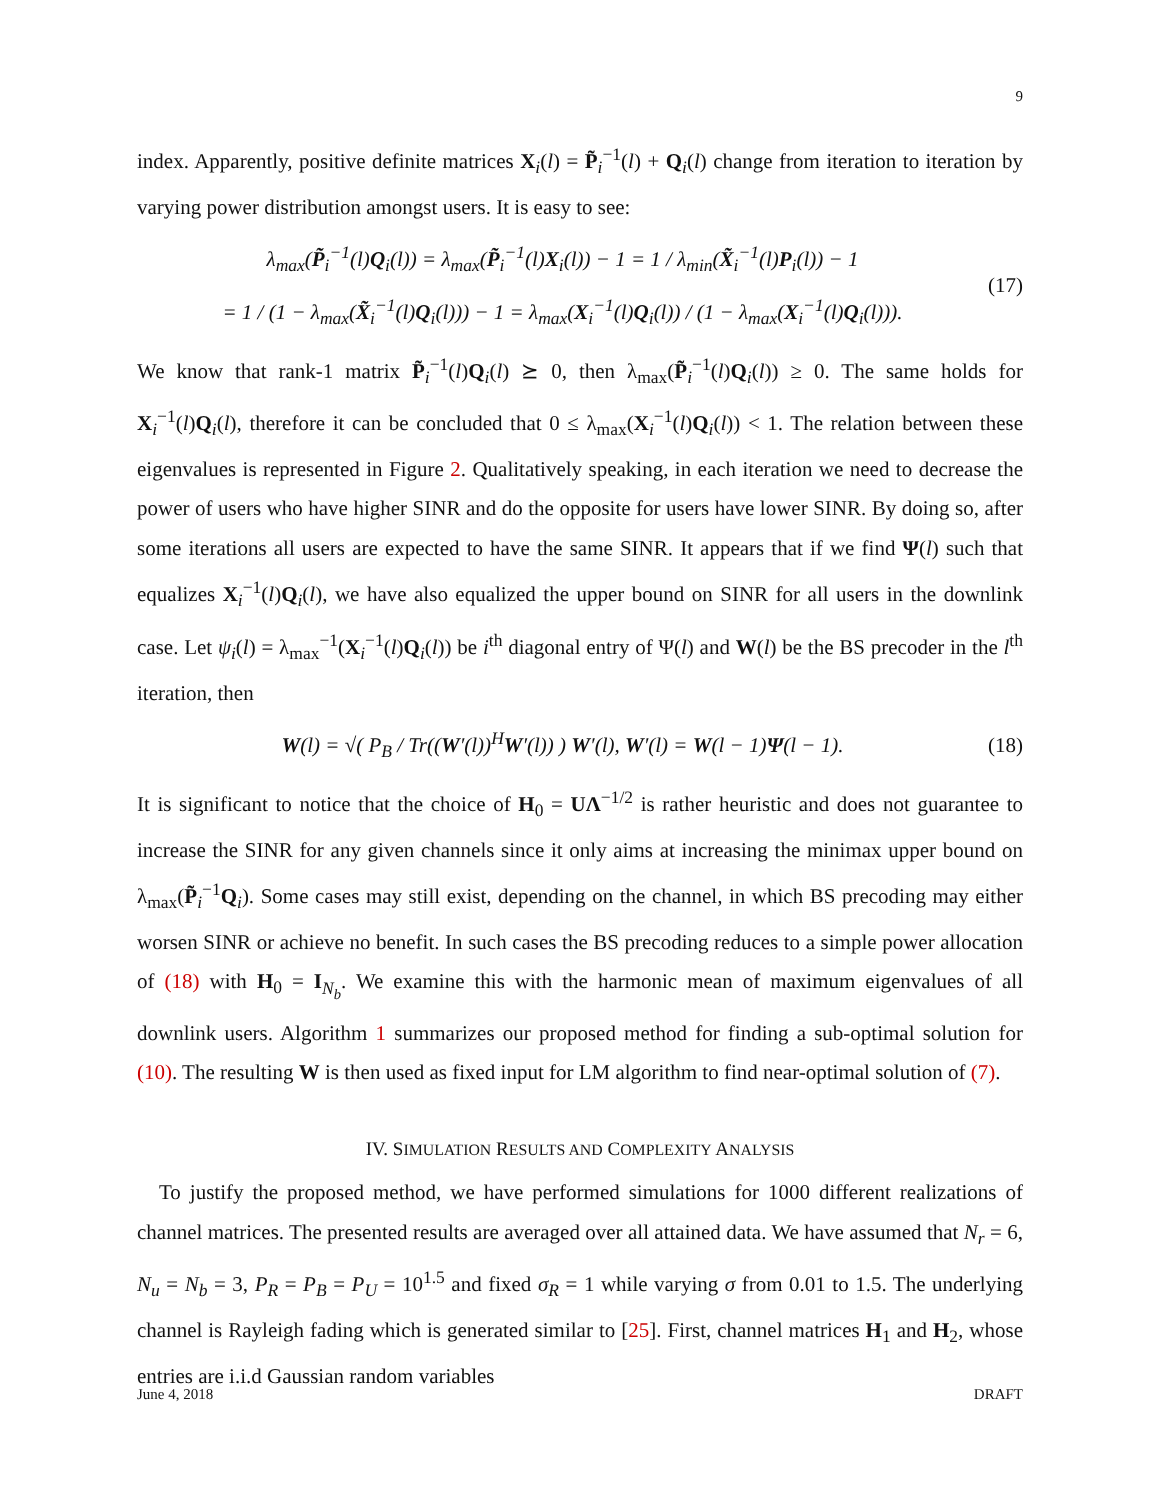9
index. Apparently, positive definite matrices X<sub>i</sub>(l) = P̃<sub>i</sub><sup>−1</sup>(l) + Q<sub>i</sub>(l) change from iteration to iteration by varying power distribution amongst users. It is easy to see:
λ<sub>max</sub>(P̃<sub>i</sub><sup>−1</sup>(l)Q<sub>i</sub>(l)) = λ<sub>max</sub>(P̃<sub>i</sub><sup>−1</sup>(l)X<sub>i</sub>(l)) − 1 = 1 / λ<sub>min</sub>(X̃<sub>i</sub><sup>−1</sup>(l)P<sub>i</sub>(l)) − 1
= 1 / (1 − λ<sub>max</sub>(X̃<sub>i</sub><sup>−1</sup>(l)Q<sub>i</sub>(l))) − 1 = λ<sub>max</sub>(X<sub>i</sub><sup>−1</sup>(l)Q<sub>i</sub>(l)) / (1 − λ<sub>max</sub>(X<sub>i</sub><sup>−1</sup>(l)Q<sub>i</sub>(l))). (17)
We know that rank-1 matrix P̃<sub>i</sub><sup>−1</sup>(l)Q<sub>i</sub>(l) ⪰ 0, then λ<sub>max</sub>(P̃<sub>i</sub><sup>−1</sup>(l)Q<sub>i</sub>(l)) ≥ 0. The same holds for X<sub>i</sub><sup>−1</sup>(l)Q<sub>i</sub>(l), therefore it can be concluded that 0 ≤ λ<sub>max</sub>(X<sub>i</sub><sup>−1</sup>(l)Q<sub>i</sub>(l)) < 1. The relation between these eigenvalues is represented in Figure 2. Qualitatively speaking, in each iteration we need to decrease the power of users who have higher SINR and do the opposite for users have lower SINR. By doing so, after some iterations all users are expected to have the same SINR. It appears that if we find Ψ(l) such that equalizes X<sub>i</sub><sup>−1</sup>(l)Q<sub>i</sub>(l), we have also equalized the upper bound on SINR for all users in the downlink case. Let ψ<sub>i</sub>(l) = λ<sub>max</sub><sup>−1</sup>(X<sub>i</sub><sup>−1</sup>(l)Q<sub>i</sub>(l)) be i<sup>th</sup> diagonal entry of Ψ(l) and W(l) be the BS precoder in the l<sup>th</sup> iteration, then
W(l) = √( P<sub>B</sub> / Tr((W′(l))<sup>H</sup>W′(l)) ) W′(l), W′(l) = W(l − 1)Ψ(l − 1). (18)
It is significant to notice that the choice of H<sub>0</sub> = UΛ<sup>−1/2</sup> is rather heuristic and does not guarantee to increase the SINR for any given channels since it only aims at increasing the minimax upper bound on λ<sub>max</sub>(P̃<sub>i</sub><sup>−1</sup>Q<sub>i</sub>). Some cases may still exist, depending on the channel, in which BS precoding may either worsen SINR or achieve no benefit. In such cases the BS precoding reduces to a simple power allocation of (18) with H<sub>0</sub> = I<sub>N<sub>b</sub></sub>. We examine this with the harmonic mean of maximum eigenvalues of all downlink users. Algorithm 1 summarizes our proposed method for finding a sub-optimal solution for (10). The resulting W is then used as fixed input for LM algorithm to find near-optimal solution of (7).
IV. SIMULATION RESULTS AND COMPLEXITY ANALYSIS
To justify the proposed method, we have performed simulations for 1000 different realizations of channel matrices. The presented results are averaged over all attained data. We have assumed that N<sub>r</sub> = 6, N<sub>u</sub> = N<sub>b</sub> = 3, P<sub>R</sub> = P<sub>B</sub> = P<sub>U</sub> = 10<sup>1.5</sup> and fixed σ<sub>R</sub> = 1 while varying σ from 0.01 to 1.5. The underlying channel is Rayleigh fading which is generated similar to [25]. First, channel matrices H<sub>1</sub> and H<sub>2</sub>, whose entries are i.i.d Gaussian random variables
June 4, 2018 DRAFT